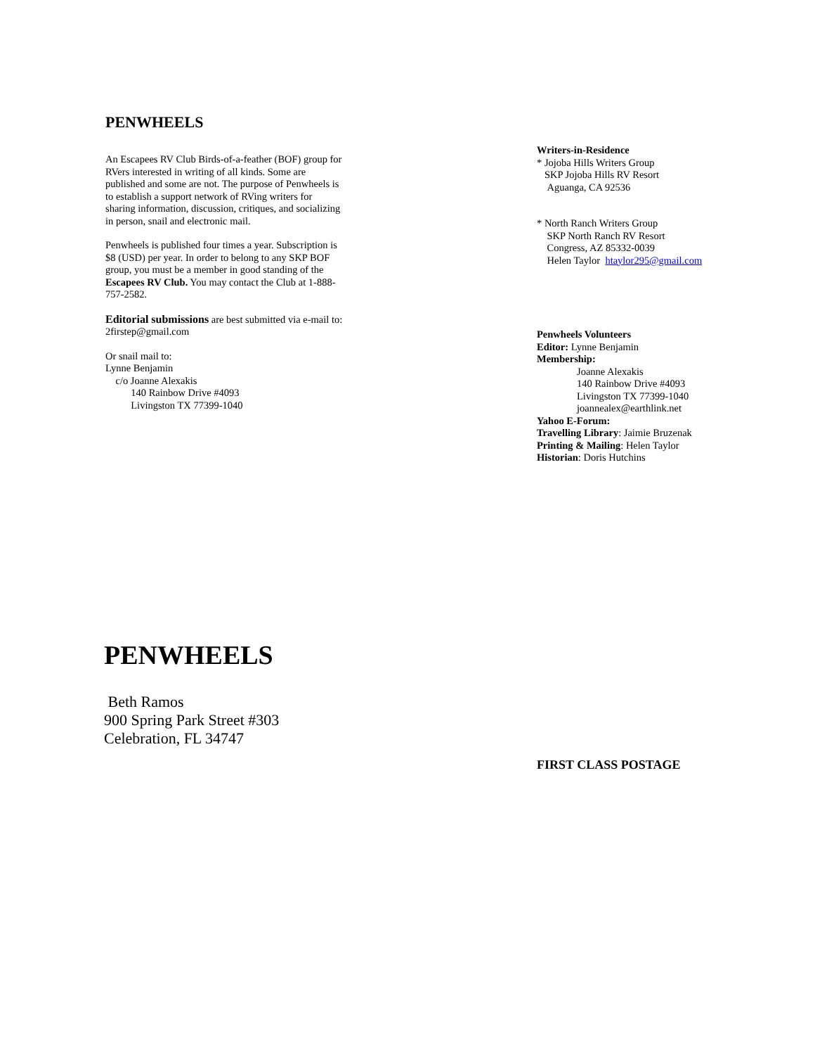PENWHEELS
An Escapees RV Club Birds-of-a-feather (BOF) group for RVers interested in writing of all kinds. Some are published and some are not. The purpose of Penwheels is to establish a support network of RVing writers for sharing information, discussion, critiques, and socializing in person, snail and electronic mail.
Penwheels is published four times a year. Subscription is $8 (USD) per year. In order to belong to any SKP BOF group, you must be a member in good standing of the Escapees RV Club. You may contact the Club at 1-888-757-2582.
Editorial submissions are best submitted via e-mail to: 2firstep@gmail.com
Or snail mail to:
Lynne Benjamin
c/o Joanne Alexakis
140 Rainbow Drive #4093
Livingston TX 77399-1040
Writers-in-Residence
* Jojoba Hills Writers Group
SKP Jojoba Hills RV Resort
Aguanga, CA 92536
* North Ranch Writers Group
SKP North Ranch RV Resort
Congress, AZ 85332-0039
Helen Taylor htaylor295@gmail.com
Penwheels Volunteers
Editor: Lynne Benjamin
Membership:
Joanne Alexakis
140 Rainbow Drive #4093
Livingston TX 77399-1040
joannealex@earthlink.net
Yahoo E-Forum:
Travelling Library: Jaimie Bruzenak
Printing & Mailing: Helen Taylor
Historian: Doris Hutchins
PENWHEELS
Beth Ramos
900 Spring Park Street #303
Celebration, FL 34747
FIRST CLASS POSTAGE